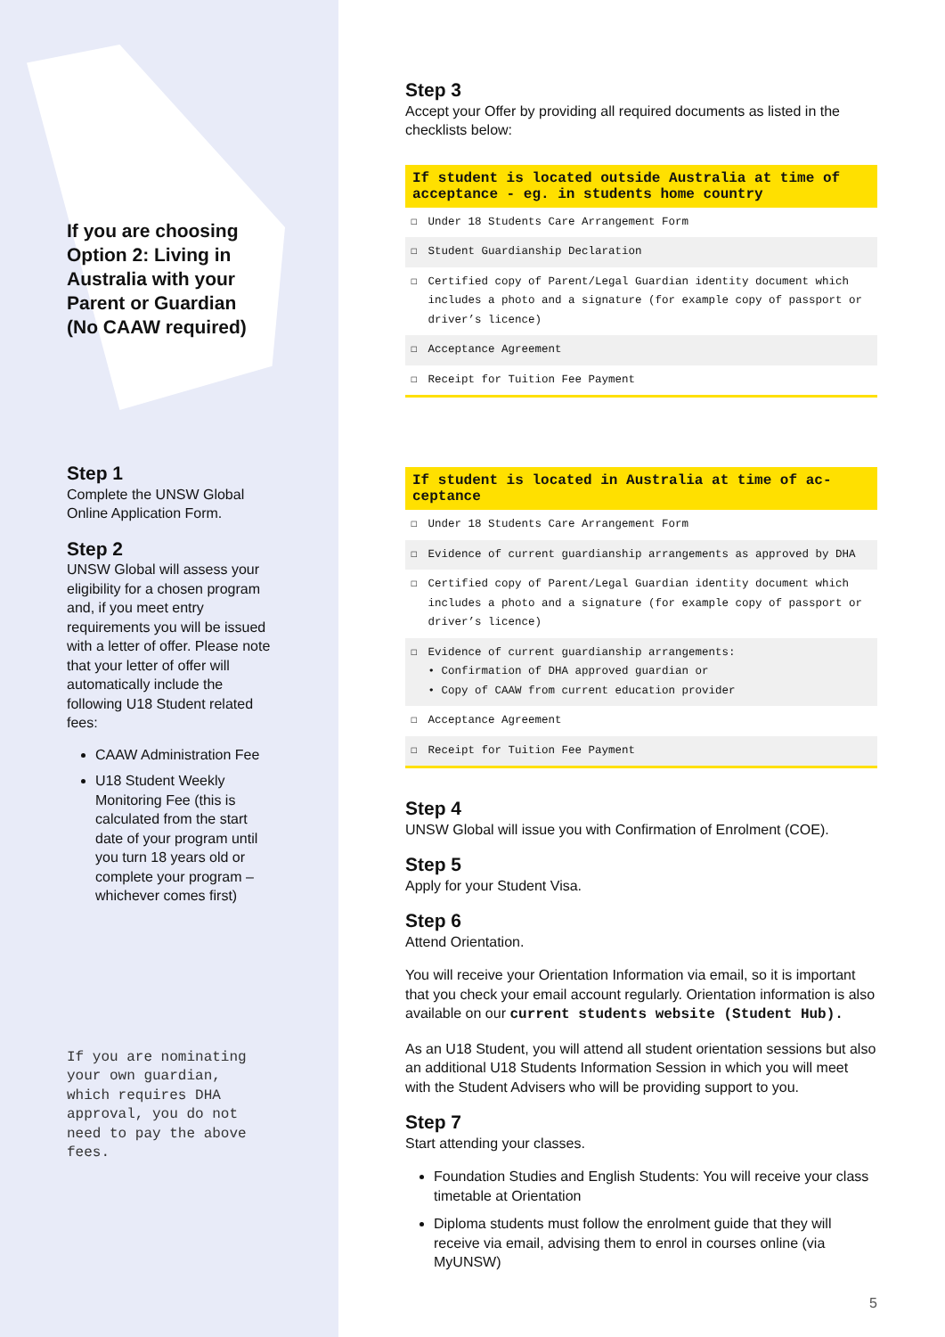If you are choosing Option 2: Living in Australia with your Parent or Guardian (No CAAW required)
Step 1
Complete the UNSW Global Online Application Form.
Step 2
UNSW Global will assess your eligibility for a chosen program and, if you meet entry requirements you will be issued with a letter of offer. Please note that your letter of offer will automatically include the following U18 Student related fees:
CAAW Administration Fee
U18 Student Weekly Monitoring Fee (this is calculated from the start date of your program until you turn 18 years old or complete your program – whichever comes first)
If you are nominating your own guardian, which requires DHA approval, you do not need to pay the above fees.
Step 3
Accept your Offer by providing all required documents as listed in the checklists below:
| If student is located outside Australia at time of acceptance - eg. in students home country | |
| --- | --- |
| ☐ | Under 18 Students Care Arrangement Form |
| ☐ | Student Guardianship Declaration |
| ☐ | Certified copy of Parent/Legal Guardian identity document which includes a photo and a signature (for example copy of passport or driver’s licence) |
| ☐ | Acceptance Agreement |
| ☐ | Receipt for Tuition Fee Payment |
| If student is located in Australia at time of ac-ceptance | |
| --- | --- |
| ☐ | Under 18 Students Care Arrangement Form |
| ☐ | Evidence of current guardianship arrangements as approved by DHA |
| ☐ | Certified copy of Parent/Legal Guardian identity document which includes a photo and a signature (for example copy of passport or driver’s licence) |
| ☐ | Evidence of current guardianship arrangements: • Confirmation of DHA approved guardian or • Copy of CAAW from current education provider |
| ☐ | Acceptance Agreement |
| ☐ | Receipt for Tuition Fee Payment |
Step 4
UNSW Global will issue you with Confirmation of Enrolment (COE).
Step 5
Apply for your Student Visa.
Step 6
Attend Orientation.
You will receive your Orientation Information via email, so it is important that you check your email account regularly. Orientation information is also available on our current students website (Student Hub).
As an U18 Student, you will attend all student orientation sessions but also an additional U18 Students Information Session in which you will meet with the Student Advisers who will be providing support to you.
Step 7
Start attending your classes.
Foundation Studies and English Students: You will receive your class timetable at Orientation
Diploma students must follow the enrolment guide that they will receive via email, advising them to enrol in courses online (via MyUNSW)
5